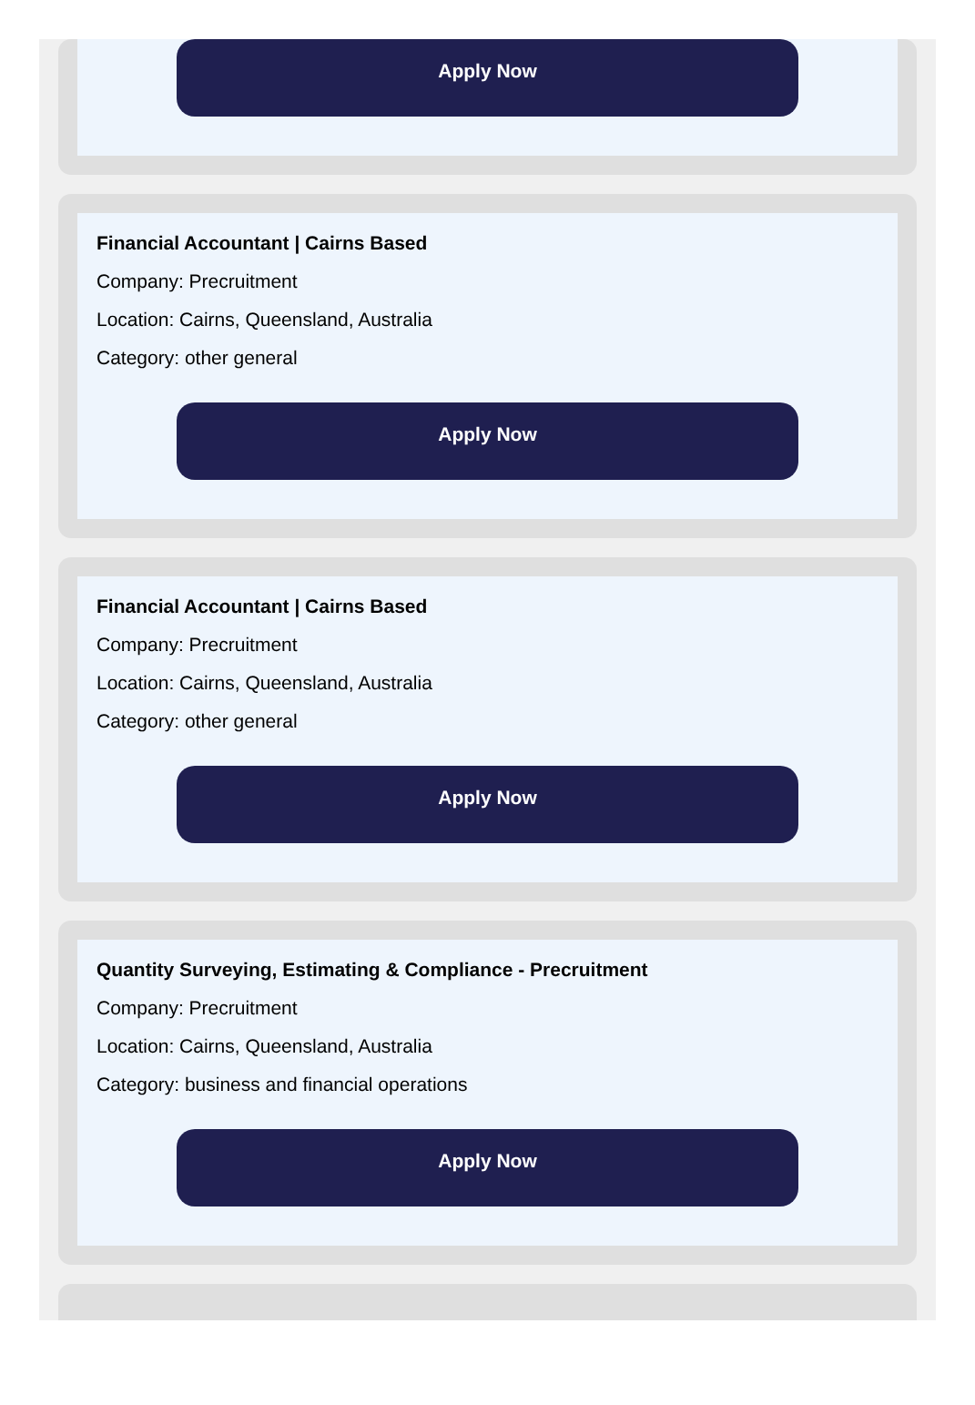Apply Now
Financial Accountant | Cairns Based
Company: Precruitment
Location: Cairns, Queensland, Australia
Category: other general
Apply Now
Financial Accountant | Cairns Based
Company: Precruitment
Location: Cairns, Queensland, Australia
Category: other general
Apply Now
Quantity Surveying, Estimating & Compliance - Precruitment
Company: Precruitment
Location: Cairns, Queensland, Australia
Category: business and financial operations
Apply Now